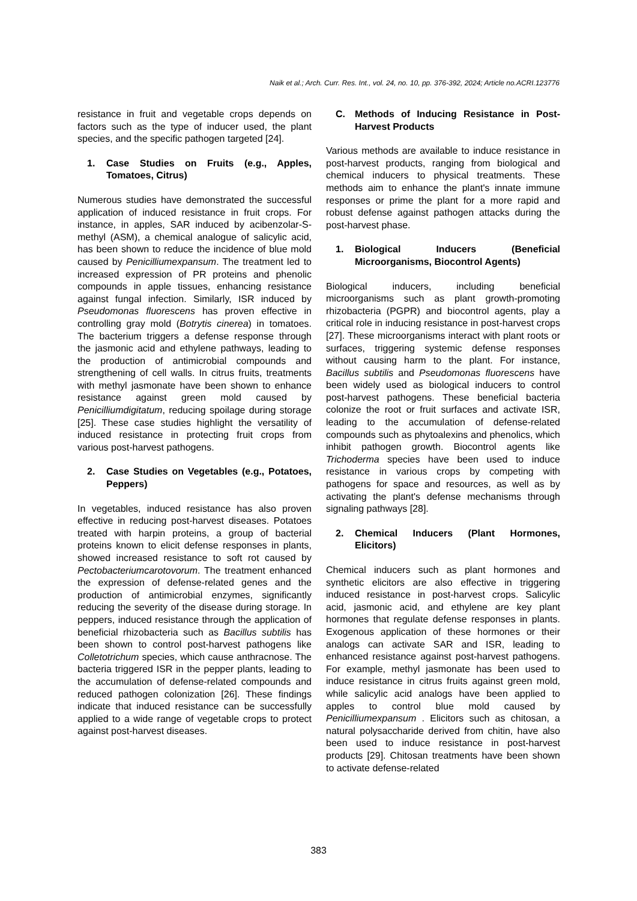Naik et al.; Arch. Curr. Res. Int., vol. 24, no. 10, pp. 376-392, 2024; Article no.ACRI.123776
resistance in fruit and vegetable crops depends on factors such as the type of inducer used, the plant species, and the specific pathogen targeted [24].
1. Case Studies on Fruits (e.g., Apples, Tomatoes, Citrus)
Numerous studies have demonstrated the successful application of induced resistance in fruit crops. For instance, in apples, SAR induced by acibenzolar-S-methyl (ASM), a chemical analogue of salicylic acid, has been shown to reduce the incidence of blue mold caused by Penicilliumexpansum. The treatment led to increased expression of PR proteins and phenolic compounds in apple tissues, enhancing resistance against fungal infection. Similarly, ISR induced by Pseudomonas fluorescens has proven effective in controlling gray mold (Botrytis cinerea) in tomatoes. The bacterium triggers a defense response through the jasmonic acid and ethylene pathways, leading to the production of antimicrobial compounds and strengthening of cell walls. In citrus fruits, treatments with methyl jasmonate have been shown to enhance resistance against green mold caused by Penicilliumdigitatum, reducing spoilage during storage [25]. These case studies highlight the versatility of induced resistance in protecting fruit crops from various post-harvest pathogens.
2. Case Studies on Vegetables (e.g., Potatoes, Peppers)
In vegetables, induced resistance has also proven effective in reducing post-harvest diseases. Potatoes treated with harpin proteins, a group of bacterial proteins known to elicit defense responses in plants, showed increased resistance to soft rot caused by Pectobacteriumcarotovorum. The treatment enhanced the expression of defense-related genes and the production of antimicrobial enzymes, significantly reducing the severity of the disease during storage. In peppers, induced resistance through the application of beneficial rhizobacteria such as Bacillus subtilis has been shown to control post-harvest pathogens like Colletotrichum species, which cause anthracnose. The bacteria triggered ISR in the pepper plants, leading to the accumulation of defense-related compounds and reduced pathogen colonization [26]. These findings indicate that induced resistance can be successfully applied to a wide range of vegetable crops to protect against post-harvest diseases.
C. Methods of Inducing Resistance in Post-Harvest Products
Various methods are available to induce resistance in post-harvest products, ranging from biological and chemical inducers to physical treatments. These methods aim to enhance the plant's innate immune responses or prime the plant for a more rapid and robust defense against pathogen attacks during the post-harvest phase.
1. Biological Inducers (Beneficial Microorganisms, Biocontrol Agents)
Biological inducers, including beneficial microorganisms such as plant growth-promoting rhizobacteria (PGPR) and biocontrol agents, play a critical role in inducing resistance in post-harvest crops [27]. These microorganisms interact with plant roots or surfaces, triggering systemic defense responses without causing harm to the plant. For instance, Bacillus subtilis and Pseudomonas fluorescens have been widely used as biological inducers to control post-harvest pathogens. These beneficial bacteria colonize the root or fruit surfaces and activate ISR, leading to the accumulation of defense-related compounds such as phytoalexins and phenolics, which inhibit pathogen growth. Biocontrol agents like Trichoderma species have been used to induce resistance in various crops by competing with pathogens for space and resources, as well as by activating the plant's defense mechanisms through signaling pathways [28].
2. Chemical Inducers (Plant Hormones, Elicitors)
Chemical inducers such as plant hormones and synthetic elicitors are also effective in triggering induced resistance in post-harvest crops. Salicylic acid, jasmonic acid, and ethylene are key plant hormones that regulate defense responses in plants. Exogenous application of these hormones or their analogs can activate SAR and ISR, leading to enhanced resistance against post-harvest pathogens. For example, methyl jasmonate has been used to induce resistance in citrus fruits against green mold, while salicylic acid analogs have been applied to apples to control blue mold caused by Penicilliumexpansum . Elicitors such as chitosan, a natural polysaccharide derived from chitin, have also been used to induce resistance in post-harvest products [29]. Chitosan treatments have been shown to activate defense-related
383